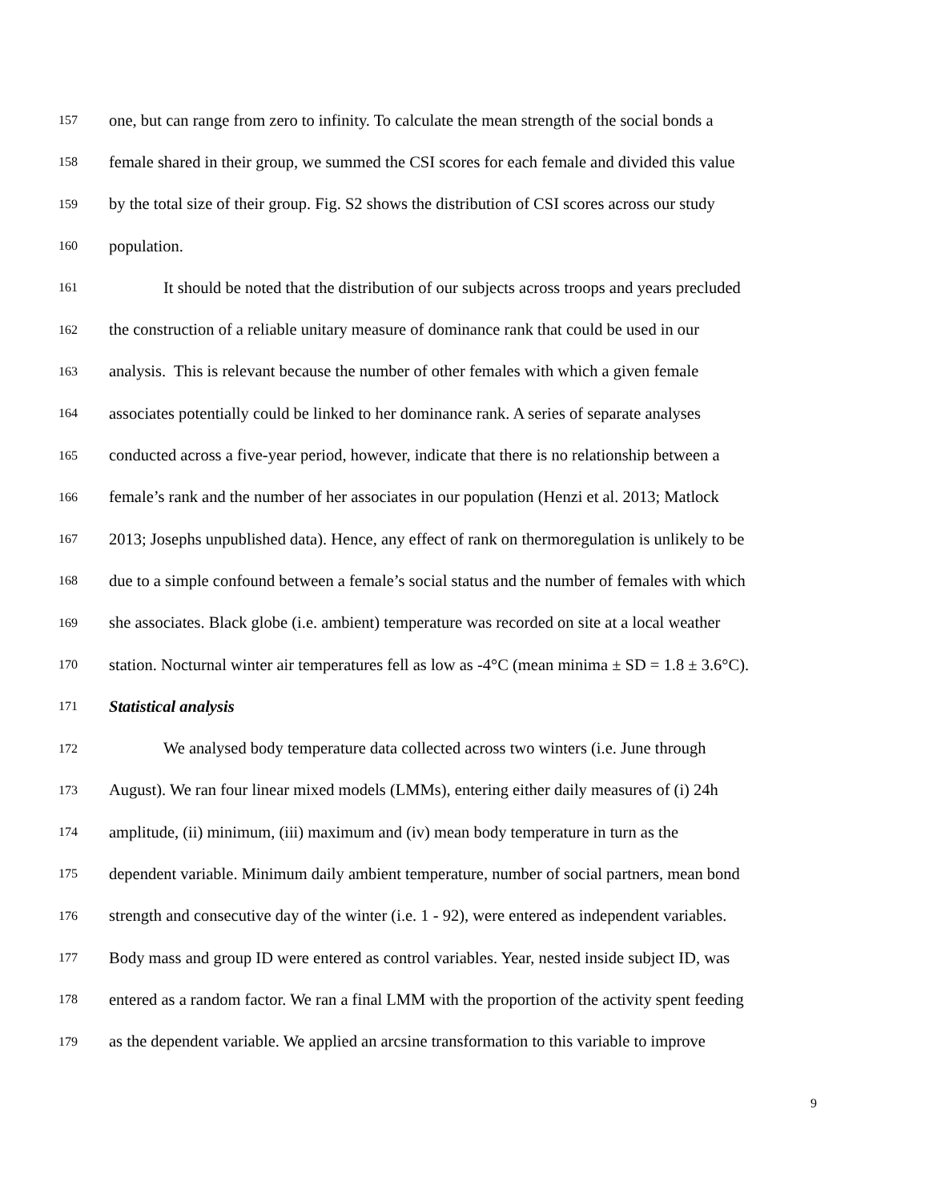157 one, but can range from zero to infinity. To calculate the mean strength of the social bonds a
158 female shared in their group, we summed the CSI scores for each female and divided this value
159 by the total size of their group. Fig. S2 shows the distribution of CSI scores across our study
160 population.
161 It should be noted that the distribution of our subjects across troops and years precluded
162 the construction of a reliable unitary measure of dominance rank that could be used in our
163 analysis. This is relevant because the number of other females with which a given female
164 associates potentially could be linked to her dominance rank. A series of separate analyses
165 conducted across a five-year period, however, indicate that there is no relationship between a
166 female’s rank and the number of her associates in our population (Henzi et al. 2013; Matlock
167 2013; Josephs unpublished data). Hence, any effect of rank on thermoregulation is unlikely to be
168 due to a simple confound between a female’s social status and the number of females with which
169 she associates. Black globe (i.e. ambient) temperature was recorded on site at a local weather
170 station. Nocturnal winter air temperatures fell as low as -4°C (mean minima ± SD = 1.8 ± 3.6°C).
171 Statistical analysis
172 We analysed body temperature data collected across two winters (i.e. June through
173 August). We ran four linear mixed models (LMMs), entering either daily measures of (i) 24h
174 amplitude, (ii) minimum, (iii) maximum and (iv) mean body temperature in turn as the
175 dependent variable. Minimum daily ambient temperature, number of social partners, mean bond
176 strength and consecutive day of the winter (i.e. 1 - 92), were entered as independent variables.
177 Body mass and group ID were entered as control variables. Year, nested inside subject ID, was
178 entered as a random factor. We ran a final LMM with the proportion of the activity spent feeding
179 as the dependent variable. We applied an arcsine transformation to this variable to improve
9